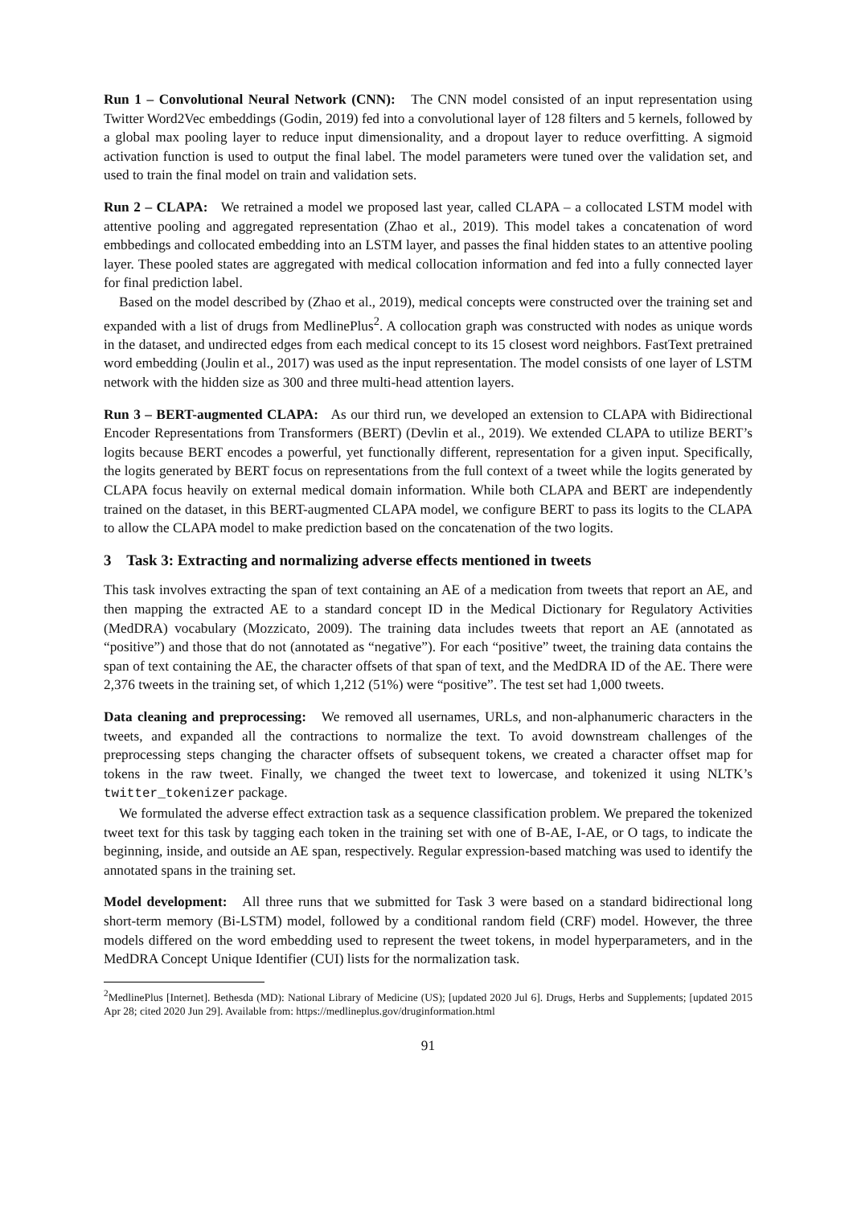Run 1 – Convolutional Neural Network (CNN): The CNN model consisted of an input representation using Twitter Word2Vec embeddings (Godin, 2019) fed into a convolutional layer of 128 filters and 5 kernels, followed by a global max pooling layer to reduce input dimensionality, and a dropout layer to reduce overfitting. A sigmoid activation function is used to output the final label. The model parameters were tuned over the validation set, and used to train the final model on train and validation sets.
Run 2 – CLAPA: We retrained a model we proposed last year, called CLAPA – a collocated LSTM model with attentive pooling and aggregated representation (Zhao et al., 2019). This model takes a concatenation of word embbedings and collocated embedding into an LSTM layer, and passes the final hidden states to an attentive pooling layer. These pooled states are aggregated with medical collocation information and fed into a fully connected layer for final prediction label.
Based on the model described by (Zhao et al., 2019), medical concepts were constructed over the training set and expanded with a list of drugs from MedlinePlus<sup>2</sup>. A collocation graph was constructed with nodes as unique words in the dataset, and undirected edges from each medical concept to its 15 closest word neighbors. FastText pretrained word embedding (Joulin et al., 2017) was used as the input representation. The model consists of one layer of LSTM network with the hidden size as 300 and three multi-head attention layers.
Run 3 – BERT-augmented CLAPA: As our third run, we developed an extension to CLAPA with Bidirectional Encoder Representations from Transformers (BERT) (Devlin et al., 2019). We extended CLAPA to utilize BERT’s logits because BERT encodes a powerful, yet functionally different, representation for a given input. Specifically, the logits generated by BERT focus on representations from the full context of a tweet while the logits generated by CLAPA focus heavily on external medical domain information. While both CLAPA and BERT are independently trained on the dataset, in this BERT-augmented CLAPA model, we configure BERT to pass its logits to the CLAPA to allow the CLAPA model to make prediction based on the concatenation of the two logits.
3 Task 3: Extracting and normalizing adverse effects mentioned in tweets
This task involves extracting the span of text containing an AE of a medication from tweets that report an AE, and then mapping the extracted AE to a standard concept ID in the Medical Dictionary for Regulatory Activities (MedDRA) vocabulary (Mozzicato, 2009). The training data includes tweets that report an AE (annotated as “positive”) and those that do not (annotated as “negative”). For each “positive” tweet, the training data contains the span of text containing the AE, the character offsets of that span of text, and the MedDRA ID of the AE. There were 2,376 tweets in the training set, of which 1,212 (51%) were “positive”. The test set had 1,000 tweets.
Data cleaning and preprocessing: We removed all usernames, URLs, and non-alphanumeric characters in the tweets, and expanded all the contractions to normalize the text. To avoid downstream challenges of the preprocessing steps changing the character offsets of subsequent tokens, we created a character offset map for tokens in the raw tweet. Finally, we changed the tweet text to lowercase, and tokenized it using NLTK’s twitter_tokenizer package.
We formulated the adverse effect extraction task as a sequence classification problem. We prepared the tokenized tweet text for this task by tagging each token in the training set with one of B-AE, I-AE, or O tags, to indicate the beginning, inside, and outside an AE span, respectively. Regular expression-based matching was used to identify the annotated spans in the training set.
Model development: All three runs that we submitted for Task 3 were based on a standard bidirectional long short-term memory (Bi-LSTM) model, followed by a conditional random field (CRF) model. However, the three models differed on the word embedding used to represent the tweet tokens, in model hyperparameters, and in the MedDRA Concept Unique Identifier (CUI) lists for the normalization task.
<sup>2</sup> MedlinePlus [Internet]. Bethesda (MD): National Library of Medicine (US); [updated 2020 Jul 6]. Drugs, Herbs and Supplements; [updated 2015 Apr 28; cited 2020 Jun 29]. Available from: https://medlineplus.gov/druginformation.html
91